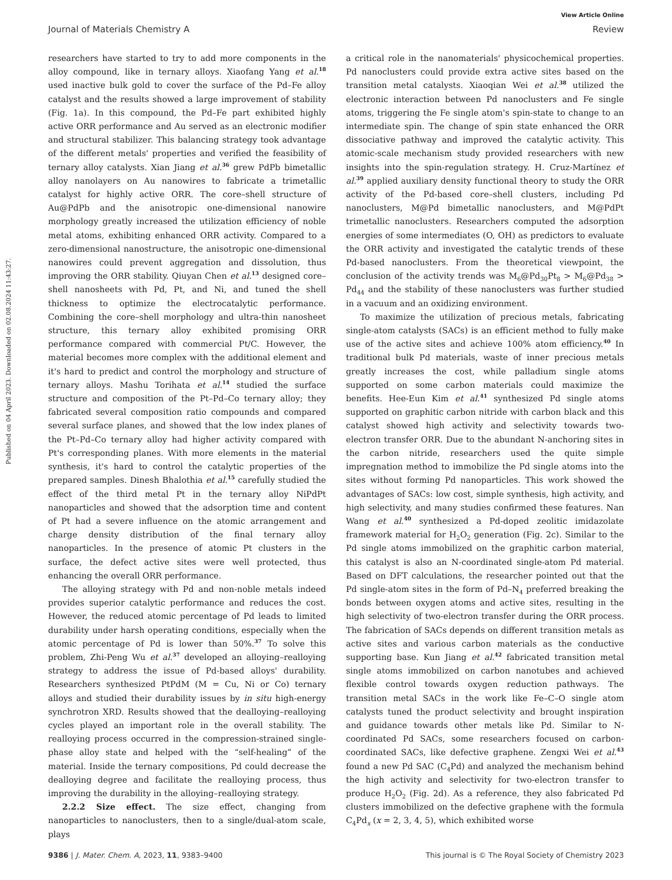View Article Online
Journal of Materials Chemistry A Review
Published on 04 April 2023. Downloaded on 02.08.2024 11:43:27.
researchers have started to try to add more components in the alloy compound, like in ternary alloys. Xiaofang Yang et al.<sup>18</sup> used inactive bulk gold to cover the surface of the Pd–Fe alloy catalyst and the results showed a large improvement of stability (Fig. 1a). In this compound, the Pd–Fe part exhibited highly active ORR performance and Au served as an electronic modifier and structural stabilizer. This balancing strategy took advantage of the different metals' properties and verified the feasibility of ternary alloy catalysts. Xian Jiang et al.<sup>36</sup> grew PdPb bimetallic alloy nanolayers on Au nanowires to fabricate a trimetallic catalyst for highly active ORR. The core–shell structure of Au@PdPb and the anisotropic one-dimensional nanowire morphology greatly increased the utilization efficiency of noble metal atoms, exhibiting enhanced ORR activity. Compared to a zero-dimensional nanostructure, the anisotropic one-dimensional nanowires could prevent aggregation and dissolution, thus improving the ORR stability. Qiuyan Chen et al.<sup>13</sup> designed core–shell nanosheets with Pd, Pt, and Ni, and tuned the shell thickness to optimize the electrocatalytic performance. Combining the core–shell morphology and ultra-thin nanosheet structure, this ternary alloy exhibited promising ORR performance compared with commercial Pt/C. However, the material becomes more complex with the additional element and it's hard to predict and control the morphology and structure of ternary alloys. Mashu Torihata et al.<sup>14</sup> studied the surface structure and composition of the Pt–Pd–Co ternary alloy; they fabricated several composition ratio compounds and compared several surface planes, and showed that the low index planes of the Pt–Pd–Co ternary alloy had higher activity compared with Pt's corresponding planes. With more elements in the material synthesis, it's hard to control the catalytic properties of the prepared samples. Dinesh Bhalothia et al.<sup>15</sup> carefully studied the effect of the third metal Pt in the ternary alloy NiPdPt nanoparticles and showed that the adsorption time and content of Pt had a severe influence on the atomic arrangement and charge density distribution of the final ternary alloy nanoparticles. In the presence of atomic Pt clusters in the surface, the defect active sites were well protected, thus enhancing the overall ORR performance.
The alloying strategy with Pd and non-noble metals indeed provides superior catalytic performance and reduces the cost. However, the reduced atomic percentage of Pd leads to limited durability under harsh operating conditions, especially when the atomic percentage of Pd is lower than 50%.<sup>37</sup> To solve this problem, Zhi-Peng Wu et al.<sup>37</sup> developed an alloying–realloying strategy to address the issue of Pd-based alloys' durability. Researchers synthesized PtPdM (M = Cu, Ni or Co) ternary alloys and studied their durability issues by in situ high-energy synchrotron XRD. Results showed that the dealloying–realloying cycles played an important role in the overall stability. The realloying process occurred in the compression-strained single-phase alloy state and helped with the “self-healing” of the material. Inside the ternary compositions, Pd could decrease the dealloying degree and facilitate the realloying process, thus improving the durability in the alloying–realloying strategy.
2.2.2 Size effect. The size effect, changing from nanoparticles to nanoclusters, then to a single/dual-atom scale, plays
a critical role in the nanomaterials' physicochemical properties. Pd nanoclusters could provide extra active sites based on the transition metal catalysts. Xiaoqian Wei et al.<sup>38</sup> utilized the electronic interaction between Pd nanoclusters and Fe single atoms, triggering the Fe single atom's spin-state to change to an intermediate spin. The change of spin state enhanced the ORR dissociative pathway and improved the catalytic activity. This atomic-scale mechanism study provided researchers with new insights into the spin-regulation strategy. H. Cruz-Martínez et al.<sup>39</sup> applied auxiliary density functional theory to study the ORR activity of the Pd-based core–shell clusters, including Pd nanoclusters, M@Pd bimetallic nanoclusters, and M@PdPt trimetallic nanoclusters. Researchers computed the adsorption energies of some intermediates (O, OH) as predictors to evaluate the ORR activity and investigated the catalytic trends of these Pd-based nanoclusters. From the theoretical viewpoint, the conclusion of the activity trends was M<sub>6</sub>@Pd<sub>30</sub>Pt<sub>8</sub> > M<sub>6</sub>@Pd<sub>38</sub> > Pd<sub>44</sub> and the stability of these nanoclusters was further studied in a vacuum and an oxidizing environment.
To maximize the utilization of precious metals, fabricating single-atom catalysts (SACs) is an efficient method to fully make use of the active sites and achieve 100% atom efficiency.<sup>40</sup> In traditional bulk Pd materials, waste of inner precious metals greatly increases the cost, while palladium single atoms supported on some carbon materials could maximize the benefits. Hee-Eun Kim et al.<sup>41</sup> synthesized Pd single atoms supported on graphitic carbon nitride with carbon black and this catalyst showed high activity and selectivity towards two-electron transfer ORR. Due to the abundant N-anchoring sites in the carbon nitride, researchers used the quite simple impregnation method to immobilize the Pd single atoms into the sites without forming Pd nanoparticles. This work showed the advantages of SACs: low cost, simple synthesis, high activity, and high selectivity, and many studies confirmed these features. Nan Wang et al.<sup>40</sup> synthesized a Pd-doped zeolitic imidazolate framework material for H<sub>2</sub>O<sub>2</sub> generation (Fig. 2c). Similar to the Pd single atoms immobilized on the graphitic carbon material, this catalyst is also an N-coordinated single-atom Pd material. Based on DFT calculations, the researcher pointed out that the Pd single-atom sites in the form of Pd–N<sub>4</sub> preferred breaking the bonds between oxygen atoms and active sites, resulting in the high selectivity of two-electron transfer during the ORR process. The fabrication of SACs depends on different transition metals as active sites and various carbon materials as the conductive supporting base. Kun Jiang et al.<sup>42</sup> fabricated transition metal single atoms immobilized on carbon nanotubes and achieved flexible control towards oxygen reduction pathways. The transition metal SACs in the work like Fe–C–O single atom catalysts tuned the product selectivity and brought inspiration and guidance towards other metals like Pd. Similar to N-coordinated Pd SACs, some researchers focused on carbon-coordinated SACs, like defective graphene. Zengxi Wei et al.<sup>43</sup> found a new Pd SAC (C<sub>4</sub>Pd) and analyzed the mechanism behind the high activity and selectivity for two-electron transfer to produce H<sub>2</sub>O<sub>2</sub> (Fig. 2d). As a reference, they also fabricated Pd clusters immobilized on the defective graphene with the formula C<sub>4</sub>Pd<sub>x</sub> (x = 2, 3, 4, 5), which exhibited worse
9386 | J. Mater. Chem. A, 2023, 11, 9383–9400 This journal is © The Royal Society of Chemistry 2023